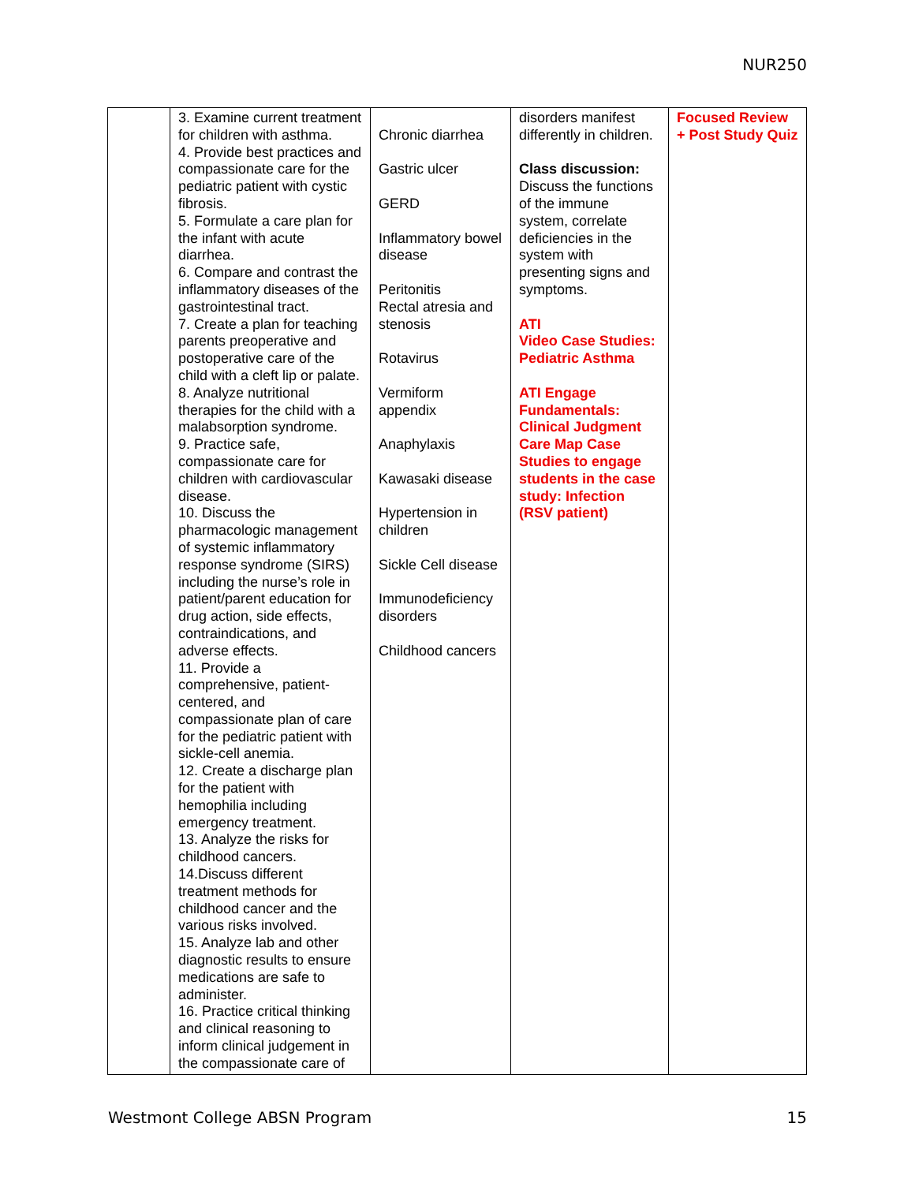NUR250
| | 3. Examine current treatment for children with asthma. 4. Provide best practices and compassionate care for the pediatric patient with cystic fibrosis. 5. Formulate a care plan for the infant with acute diarrhea. 6. Compare and contrast the inflammatory diseases of the gastrointestinal tract. 7. Create a plan for teaching parents preoperative and postoperative care of the child with a cleft lip or palate. 8. Analyze nutritional therapies for the child with a malabsorption syndrome. 9. Practice safe, compassionate care for children with cardiovascular disease. 10. Discuss the pharmacologic management of systemic inflammatory response syndrome (SIRS) including the nurse’s role in patient/parent education for drug action, side effects, contraindications, and adverse effects. 11. Provide a comprehensive, patient-centered, and compassionate plan of care for the pediatric patient with sickle-cell anemia. 12. Create a discharge plan for the patient with hemophilia including emergency treatment. 13. Analyze the risks for childhood cancers. 14.Discuss different treatment methods for childhood cancer and the various risks involved. 15. Analyze lab and other diagnostic results to ensure medications are safe to administer. 16. Practice critical thinking and clinical reasoning to inform clinical judgement in the compassionate care of | Chronic diarrhea Gastric ulcer GERD Inflammatory bowel disease Peritonitis Rectal atresia and stenosis Rotavirus Vermiform appendix Anaphylaxis Kawasaki disease Hypertension in children Sickle Cell disease Immunodeficiency disorders Childhood cancers | disorders manifest differently in children. Class discussion: Discuss the functions of the immune system, correlate deficiencies in the system with presenting signs and symptoms. ATI Video Case Studies: Pediatric Asthma ATI Engage Fundamentals: Clinical Judgment Care Map Case Studies to engage students in the case study: Infection (RSV patient) | Focused Review + Post Study Quiz |
Westmont College ABSN Program 15